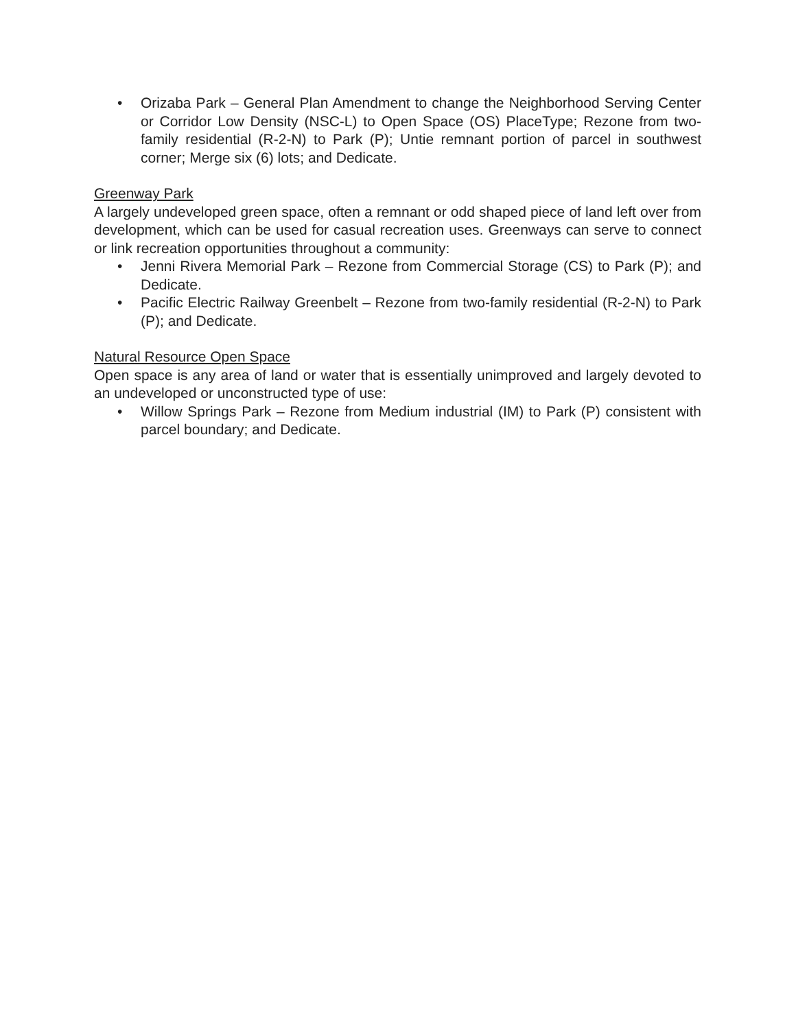• Orizaba Park – General Plan Amendment to change the Neighborhood Serving Center or Corridor Low Density (NSC-L) to Open Space (OS) PlaceType; Rezone from two-family residential (R-2-N) to Park (P); Untie remnant portion of parcel in southwest corner; Merge six (6) lots; and Dedicate.
Greenway Park
A largely undeveloped green space, often a remnant or odd shaped piece of land left over from development, which can be used for casual recreation uses. Greenways can serve to connect or link recreation opportunities throughout a community:
• Jenni Rivera Memorial Park – Rezone from Commercial Storage (CS) to Park (P); and Dedicate.
• Pacific Electric Railway Greenbelt – Rezone from two-family residential (R-2-N) to Park (P); and Dedicate.
Natural Resource Open Space
Open space is any area of land or water that is essentially unimproved and largely devoted to an undeveloped or unconstructed type of use:
• Willow Springs Park – Rezone from Medium industrial (IM) to Park (P) consistent with parcel boundary; and Dedicate.